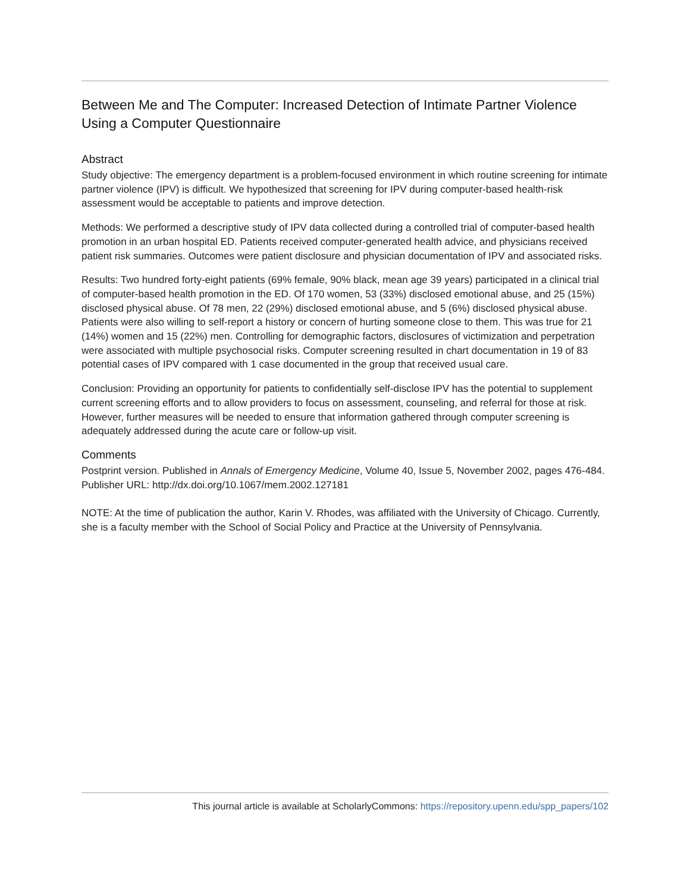Between Me and The Computer: Increased Detection of Intimate Partner Violence Using a Computer Questionnaire
Abstract
Study objective: The emergency department is a problem-focused environment in which routine screening for intimate partner violence (IPV) is difficult. We hypothesized that screening for IPV during computer-based health-risk assessment would be acceptable to patients and improve detection.
Methods: We performed a descriptive study of IPV data collected during a controlled trial of computer-based health promotion in an urban hospital ED. Patients received computer-generated health advice, and physicians received patient risk summaries. Outcomes were patient disclosure and physician documentation of IPV and associated risks.
Results: Two hundred forty-eight patients (69% female, 90% black, mean age 39 years) participated in a clinical trial of computer-based health promotion in the ED. Of 170 women, 53 (33%) disclosed emotional abuse, and 25 (15%) disclosed physical abuse. Of 78 men, 22 (29%) disclosed emotional abuse, and 5 (6%) disclosed physical abuse. Patients were also willing to self-report a history or concern of hurting someone close to them. This was true for 21 (14%) women and 15 (22%) men. Controlling for demographic factors, disclosures of victimization and perpetration were associated with multiple psychosocial risks. Computer screening resulted in chart documentation in 19 of 83 potential cases of IPV compared with 1 case documented in the group that received usual care.
Conclusion: Providing an opportunity for patients to confidentially self-disclose IPV has the potential to supplement current screening efforts and to allow providers to focus on assessment, counseling, and referral for those at risk. However, further measures will be needed to ensure that information gathered through computer screening is adequately addressed during the acute care or follow-up visit.
Comments
Postprint version. Published in Annals of Emergency Medicine, Volume 40, Issue 5, November 2002, pages 476-484.
Publisher URL: http://dx.doi.org/10.1067/mem.2002.127181
NOTE: At the time of publication the author, Karin V. Rhodes, was affiliated with the University of Chicago. Currently, she is a faculty member with the School of Social Policy and Practice at the University of Pennsylvania.
This journal article is available at ScholarlyCommons: https://repository.upenn.edu/spp_papers/102